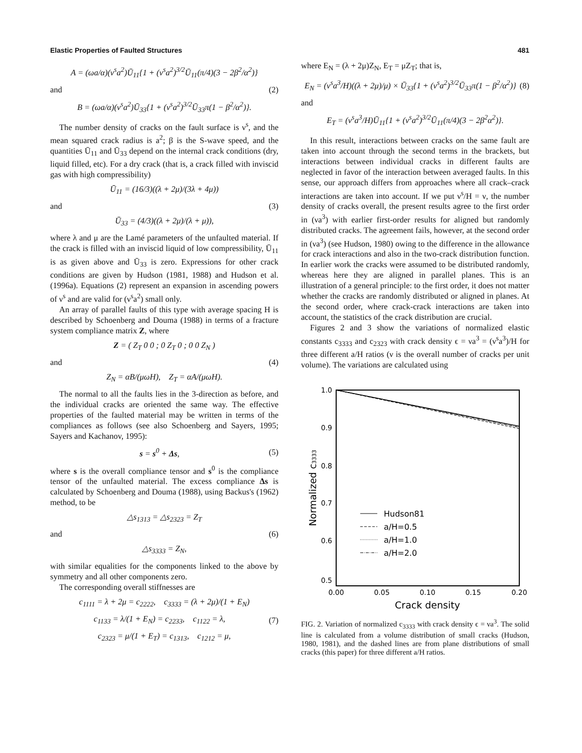Elastic Properties of Faulted Structures 481
A = (ωa/α)(ν<sup>s</sup>a<sup>2</sup>)Ū<sub>11</sub>{1 + (ν<sup>s</sup>a<sup>2</sup>)<sup>3/2</sup>Ū<sub>11</sub>(π/4)(3 − 2β<sup>2</sup>/α<sup>2</sup>)}
and (2)
B = (ωa/α)(ν<sup>s</sup>a<sup>2</sup>)Ū<sub>33</sub>{1 + (ν<sup>s</sup>a<sup>2</sup>)<sup>3/2</sup>Ū<sub>33</sub>π(1 − β<sup>2</sup>/α<sup>2</sup>)}.
The number density of cracks on the fault surface is ν<sup>s</sup>, and the mean squared crack radius is a<sup>2</sup>; β is the S-wave speed, and the quantities Ū<sub>11</sub> and Ū<sub>33</sub> depend on the internal crack conditions (dry, liquid filled, etc). For a dry crack (that is, a crack filled with inviscid gas with high compressibility)
Ū<sub>11</sub> = (16/3)((λ + 2μ)/(3λ + 4μ))
and (3)
Ū<sub>33</sub> = (4/3)((λ + 2μ)/(λ + μ)),
where λ and μ are the Lamé parameters of the unfaulted material. If the crack is filled with an inviscid liquid of low compressibility, Ū<sub>11</sub> is as given above and Ū<sub>33</sub> is zero. Expressions for other crack conditions are given by Hudson (1981, 1988) and Hudson et al. (1996a). Equations (2) represent an expansion in ascending powers of ν<sup>s</sup> and are valid for (ν<sup>s</sup>a<sup>2</sup>) small only.
An array of parallel faults of this type with average spacing H is described by Schoenberg and Douma (1988) in terms of a fracture system compliance matrix Z, where
Z = ( Z<sub>T</sub> 0 0 ; 0 Z<sub>T</sub> 0 ; 0 0 Z<sub>N</sub> )
and (4)
Z<sub>N</sub> = αB/(μωH), Z<sub>T</sub> = αA/(μωH).
The normal to all the faults lies in the 3-direction as before, and the individual cracks are oriented the same way. The effective properties of the faulted material may be written in terms of the compliances as follows (see also Schoenberg and Sayers, 1995; Sayers and Kachanov, 1995):
s = s<sup>0</sup> + Δs, (5)
where s is the overall compliance tensor and s<sup>0</sup> is the compliance tensor of the unfaulted material. The excess compliance Δs is calculated by Schoenberg and Douma (1988), using Backus's (1962) method, to be
△s<sub>1313</sub> = △s<sub>2323</sub> = Z<sub>T</sub>
and (6)
△s<sub>3333</sub> = Z<sub>N</sub>,
with similar equalities for the components linked to the above by symmetry and all other components zero.
The corresponding overall stiffnesses are
c<sub>1111</sub> = λ + 2μ = c<sub>2222</sub>, c<sub>3333</sub> = (λ + 2μ)/(1 + E<sub>N</sub>)
c<sub>1133</sub> = λ/(1 + E<sub>N</sub>) = c<sub>2233</sub>, c<sub>1122</sub> = λ, (7)
c<sub>2323</sub> = μ/(1 + E<sub>T</sub>) = c<sub>1313</sub>, c<sub>1212</sub> = μ,
where E<sub>N</sub> = (λ + 2μ)Z<sub>N</sub>, E<sub>T</sub> = μZ<sub>T</sub>; that is,
E<sub>N</sub> = (ν<sup>s</sup>a<sup>3</sup>/H)((λ + 2μ)/μ) × Ū<sub>33</sub>{1 + (ν<sup>s</sup>a<sup>2</sup>)<sup>3/2</sup>Ū<sub>33</sub>π(1 − β<sup>2</sup>/α<sup>2</sup>)} (8)
and
E<sub>T</sub> = (ν<sup>s</sup>a<sup>3</sup>/H)Ū<sub>11</sub>{1 + (ν<sup>s</sup>a<sup>2</sup>)<sup>3/2</sup>Ū<sub>11</sub>(π/4)(3 − 2β<sup>2</sup>α<sup>2</sup>)}.
In this result, interactions between cracks on the same fault are taken into account through the second terms in the brackets, but interactions between individual cracks in different faults are neglected in favor of the interaction between averaged faults. In this sense, our approach differs from approaches where all crack–crack interactions are taken into account. If we put ν<sup>s</sup>/H = ν, the number density of cracks overall, the present results agree to the first order in (νa<sup>3</sup>) with earlier first-order results for aligned but randomly distributed cracks. The agreement fails, however, at the second order in (νa<sup>3</sup>) (see Hudson, 1980) owing to the difference in the allowance for crack interactions and also in the two-crack distribution function. In earlier work the cracks were assumed to be distributed randomly, whereas here they are aligned in parallel planes. This is an illustration of a general principle: to the first order, it does not matter whether the cracks are randomly distributed or aligned in planes. At the second order, where crack-crack interactions are taken into account, the statistics of the crack distribution are crucial.
Figures 2 and 3 show the variations of normalized elastic constants c<sub>3333</sub> and c<sub>2323</sub> with crack density ϵ = νa<sup>3</sup> = (ν<sup>s</sup>a<sup>3</sup>)/H for three different a/H ratios (ν is the overall number of cracks per unit volume). The variations are calculated using
1.0
0.9
0.8
0.7
0.6
0.5
0.00
0.05
0.10
0.15
0.20
Crack density
Normalized c3333
Hudson81
a/H=0.5
a/H=1.0
a/H=2.0
FIG. 2. Variation of normalized c<sub>3333</sub> with crack density ϵ = νa<sup>3</sup>. The solid line is calculated from a volume distribution of small cracks (Hudson, 1980, 1981), and the dashed lines are from plane distributions of small cracks (this paper) for three different a/H ratios.